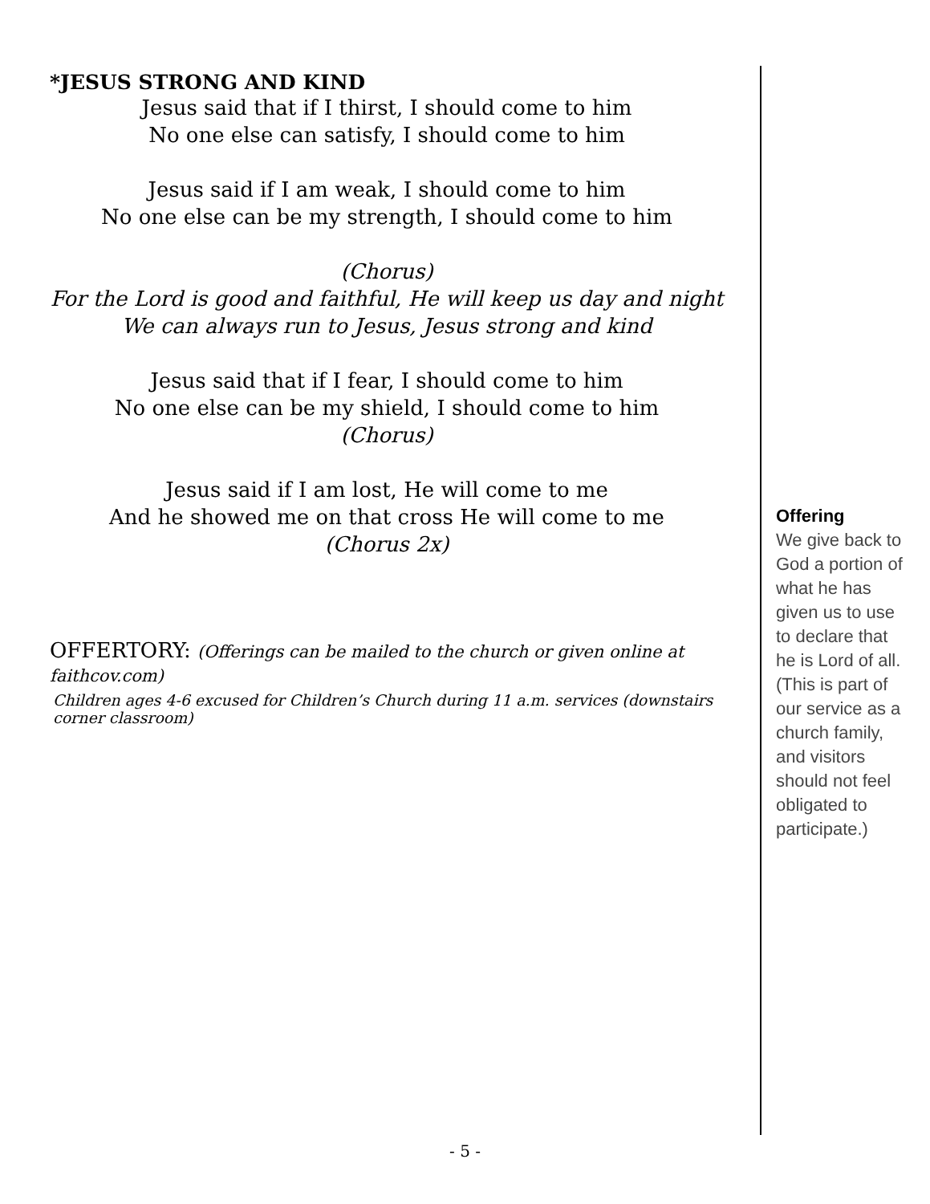*JESUS STRONG AND KIND
Jesus said that if I thirst, I should come to him
No one else can satisfy, I should come to him
Jesus said if I am weak, I should come to him
No one else can be my strength, I should come to him
(Chorus)
For the Lord is good and faithful, He will keep us day and night
We can always run to Jesus, Jesus strong and kind
Jesus said that if I fear, I should come to him
No one else can be my shield, I should come to him
(Chorus)
Jesus said if I am lost, He will come to me
And he showed me on that cross He will come to me
(Chorus 2x)
OFFERTORY: (Offerings can be mailed to the church or given online at faithcov.com)
Children ages 4-6 excused for Children’s Church during 11 a.m. services (downstairs corner classroom)
Offering
We give back to God a portion of what he has given us to use to declare that he is Lord of all. (This is part of our service as a church family, and visitors should not feel obligated to participate.)
- 5 -